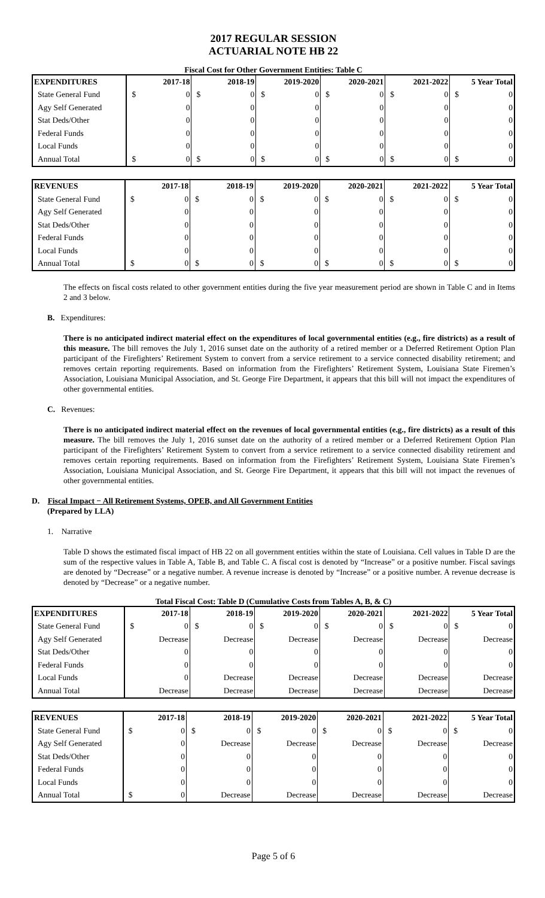2017 REGULAR SESSION
ACTUARIAL NOTE HB 22
Fiscal Cost for Other Government Entities: Table C
| EXPENDITURES | 2017-18 | | 2018-19 | | 2019-2020 | | 2020-2021 | | 2021-2022 | | 5 Year Total | |
| --- | --- | --- | --- | --- | --- | --- | --- | --- | --- | --- | --- | --- |
| State General Fund | $ | 0 | $ | 0 | $ | 0 | $ | 0 | $ | 0 | $ | 0 |
| Agy Self Generated | | 0 | | 0 | | 0 | | 0 | | 0 | | 0 |
| Stat Deds/Other | | 0 | | 0 | | 0 | | 0 | | 0 | | 0 |
| Federal Funds | | 0 | | 0 | | 0 | | 0 | | 0 | | 0 |
| Local Funds | | 0 | | 0 | | 0 | | 0 | | 0 | | 0 |
| Annual Total | $ | 0 | $ | 0 | $ | 0 | $ | 0 | $ | 0 | $ | 0 |
| REVENUES | 2017-18 | | 2018-19 | | 2019-2020 | | 2020-2021 | | 2021-2022 | | 5 Year Total | |
| --- | --- | --- | --- | --- | --- | --- | --- | --- | --- | --- | --- | --- |
| State General Fund | $ | 0 | $ | 0 | $ | 0 | $ | 0 | $ | 0 | $ | 0 |
| Agy Self Generated | | 0 | | 0 | | 0 | | 0 | | 0 | | 0 |
| Stat Deds/Other | | 0 | | 0 | | 0 | | 0 | | 0 | | 0 |
| Federal Funds | | 0 | | 0 | | 0 | | 0 | | 0 | | 0 |
| Local Funds | | 0 | | 0 | | 0 | | 0 | | 0 | | 0 |
| Annual Total | $ | 0 | $ | 0 | $ | 0 | $ | 0 | $ | 0 | $ | 0 |
The effects on fiscal costs related to other government entities during the five year measurement period are shown in Table C and in Items 2 and 3 below.
B. Expenditures:
There is no anticipated indirect material effect on the expenditures of local governmental entities (e.g., fire districts) as a result of this measure. The bill removes the July 1, 2016 sunset date on the authority of a retired member or a Deferred Retirement Option Plan participant of the Firefighters’ Retirement System to convert from a service retirement to a service connected disability retirement; and removes certain reporting requirements. Based on information from the Firefighters’ Retirement System, Louisiana State Firemen’s Association, Louisiana Municipal Association, and St. George Fire Department, it appears that this bill will not impact the expenditures of other governmental entities.
C. Revenues:
There is no anticipated indirect material effect on the revenues of local governmental entities (e.g., fire districts) as a result of this measure. The bill removes the July 1, 2016 sunset date on the authority of a retired member or a Deferred Retirement Option Plan participant of the Firefighters’ Retirement System to convert from a service retirement to a service connected disability retirement and removes certain reporting requirements. Based on information from the Firefighters’ Retirement System, Louisiana State Firemen’s Association, Louisiana Municipal Association, and St. George Fire Department, it appears that this bill will not impact the revenues of other governmental entities.
D. Fiscal Impact − All Retirement Systems, OPEB, and All Government Entities
(Prepared by LLA)
1. Narrative
Table D shows the estimated fiscal impact of HB 22 on all government entities within the state of Louisiana. Cell values in Table D are the sum of the respective values in Table A, Table B, and Table C. A fiscal cost is denoted by “Increase” or a positive number. Fiscal savings are denoted by “Decrease” or a negative number. A revenue increase is denoted by “Increase” or a positive number. A revenue decrease is denoted by “Decrease” or a negative number.
Total Fiscal Cost: Table D (Cumulative Costs from Tables A, B, & C)
| EXPENDITURES | 2017-18 | | 2018-19 | | 2019-2020 | | 2020-2021 | | 2021-2022 | | 5 Year Total | |
| --- | --- | --- | --- | --- | --- | --- | --- | --- | --- | --- | --- | --- |
| State General Fund | $ | 0 | $ | 0 | $ | 0 | $ | 0 | $ | 0 | $ | 0 |
| Agy Self Generated | | Decrease | | Decrease | | Decrease | | Decrease | | Decrease | | Decrease |
| Stat Deds/Other | | 0 | | 0 | | 0 | | 0 | | 0 | | 0 |
| Federal Funds | | 0 | | 0 | | 0 | | 0 | | 0 | | 0 |
| Local Funds | | 0 | | Decrease | | Decrease | | Decrease | | Decrease | | Decrease |
| Annual Total | | Decrease | | Decrease | | Decrease | | Decrease | | Decrease | | Decrease |
| REVENUES | 2017-18 | | 2018-19 | | 2019-2020 | | 2020-2021 | | 2021-2022 | | 5 Year Total | |
| --- | --- | --- | --- | --- | --- | --- | --- | --- | --- | --- | --- | --- |
| State General Fund | $ | 0 | $ | 0 | $ | 0 | $ | 0 | $ | 0 | $ | 0 |
| Agy Self Generated | | 0 | | Decrease | | Decrease | | Decrease | | Decrease | | Decrease |
| Stat Deds/Other | | 0 | | 0 | | 0 | | 0 | | 0 | | 0 |
| Federal Funds | | 0 | | 0 | | 0 | | 0 | | 0 | | 0 |
| Local Funds | | 0 | | 0 | | 0 | | 0 | | 0 | | 0 |
| Annual Total | $ | 0 | | Decrease | | Decrease | | Decrease | | Decrease | | Decrease |
Page 5 of 6